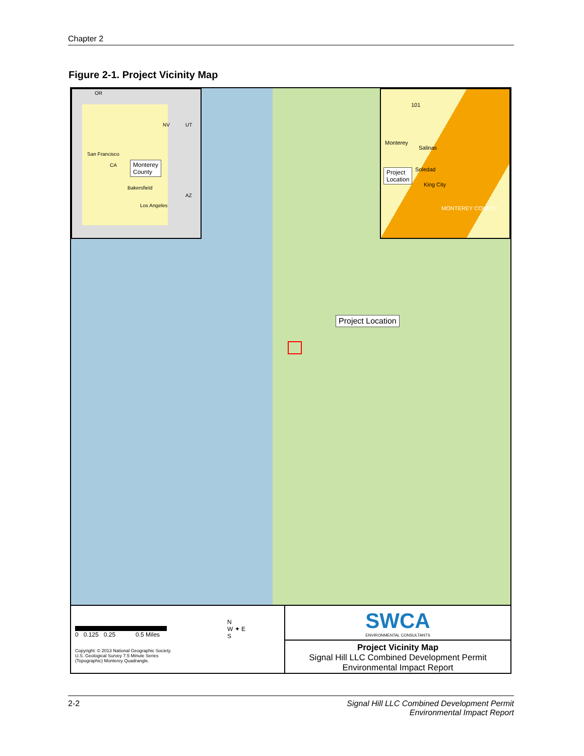Chapter 2
Figure 2-1. Project Vicinity Map
OR
NV UT
San Francisco
CA
Bakersfield
Los Angeles
AZ
Monterey
County
101
Monterey
Salinas
Soledad
King City
MONTEREY COUNTY
Project
Location
Project Location
0 0.125 0.25 0.5 Miles
Copyright: © 2013 National Geographic Society.
U.S. Geological Survey 7.5 Minute Series
(Topographic) Monterey Quadrangle.
N
W ✦ E
S
SWCA
ENVIRONMENTAL CONSULTANTS
Project Vicinity Map
Signal Hill LLC Combined Development Permit
Environmental Impact Report
2-2 Signal Hill LLC Combined Development Permit
Environmental Impact Report